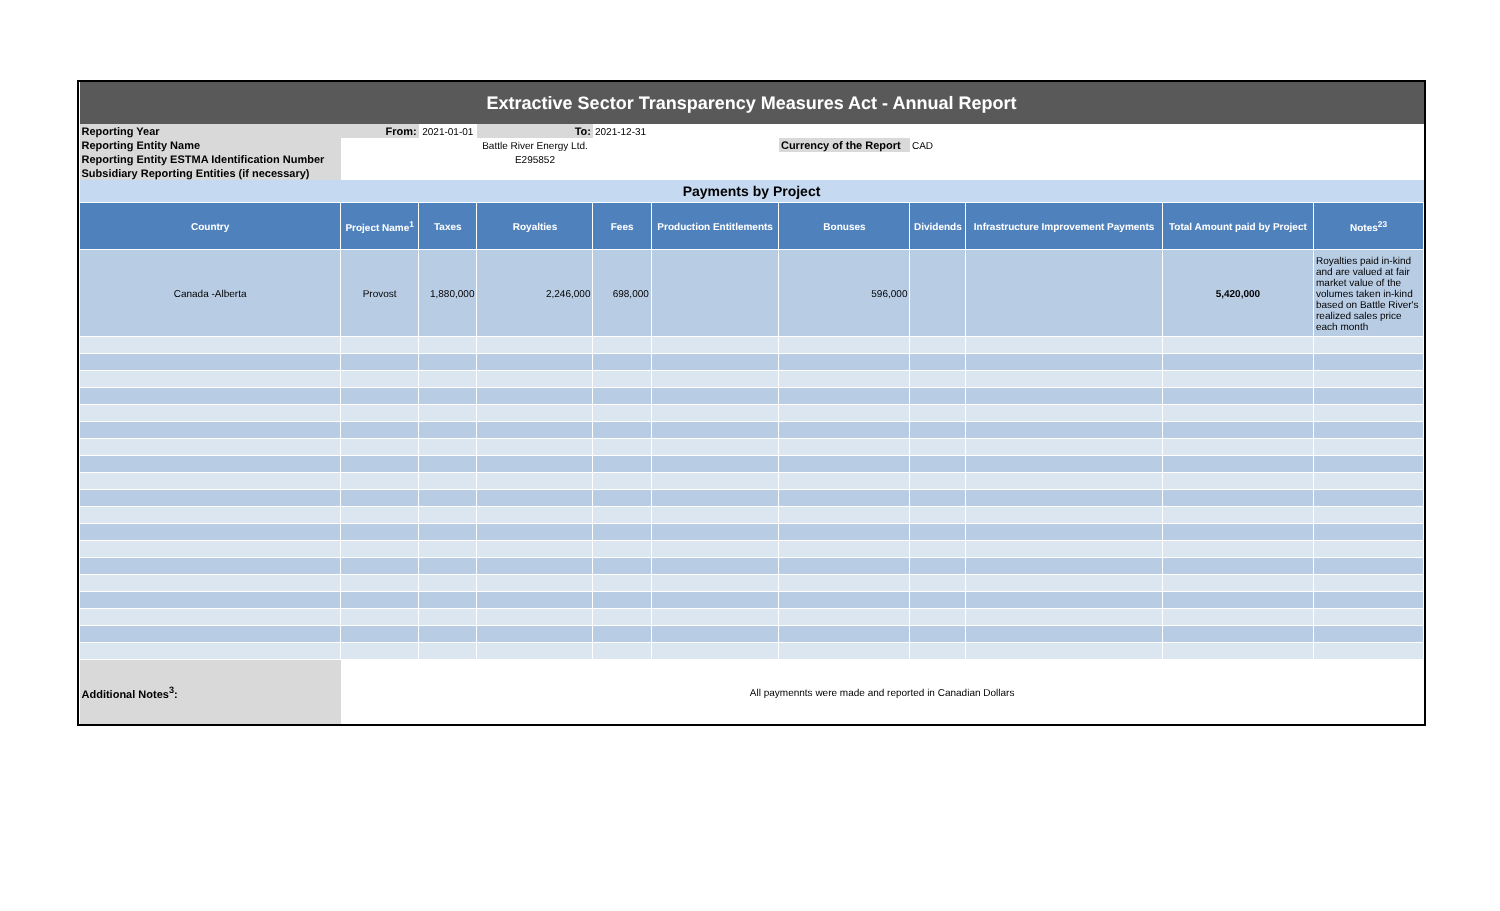| Extractive Sector Transparency Measures Act - Annual Report | | | | | | | | | | |
| Reporting Year | From: | 2021-01-01 | To: | 2021-12-31 | | | | | | |
| Reporting Entity Name | | | Battle River Energy Ltd. | | | Currency of the Report | CAD | | | |
| Reporting Entity ESTMA Identification Number | | | E295852 | | | | | | | |
| Subsidiary Reporting Entities (if necessary) | | | | | | | | | | |
| Payments by Project | | | | | | | | | | |
| Country | Project Name<sup>1</sup> | Taxes | Royalties | Fees | Production Entitlements | Bonuses | Dividends | Infrastructure Improvement Payments | Total Amount paid by Project | Notes<sup>23</sup> |
| Canada -Alberta | Provost | 1,880,000 | 2,246,000 | 698,000 | | 596,000 | | | 5,420,000 | Royalties paid in-kind and are valued at fair market value of the volumes taken in-kind based on Battle River's realized sales price each month |
| Additional Notes<sup>3</sup>: | All paymennts were made and reported in Canadian Dollars | | | | | | | | | |